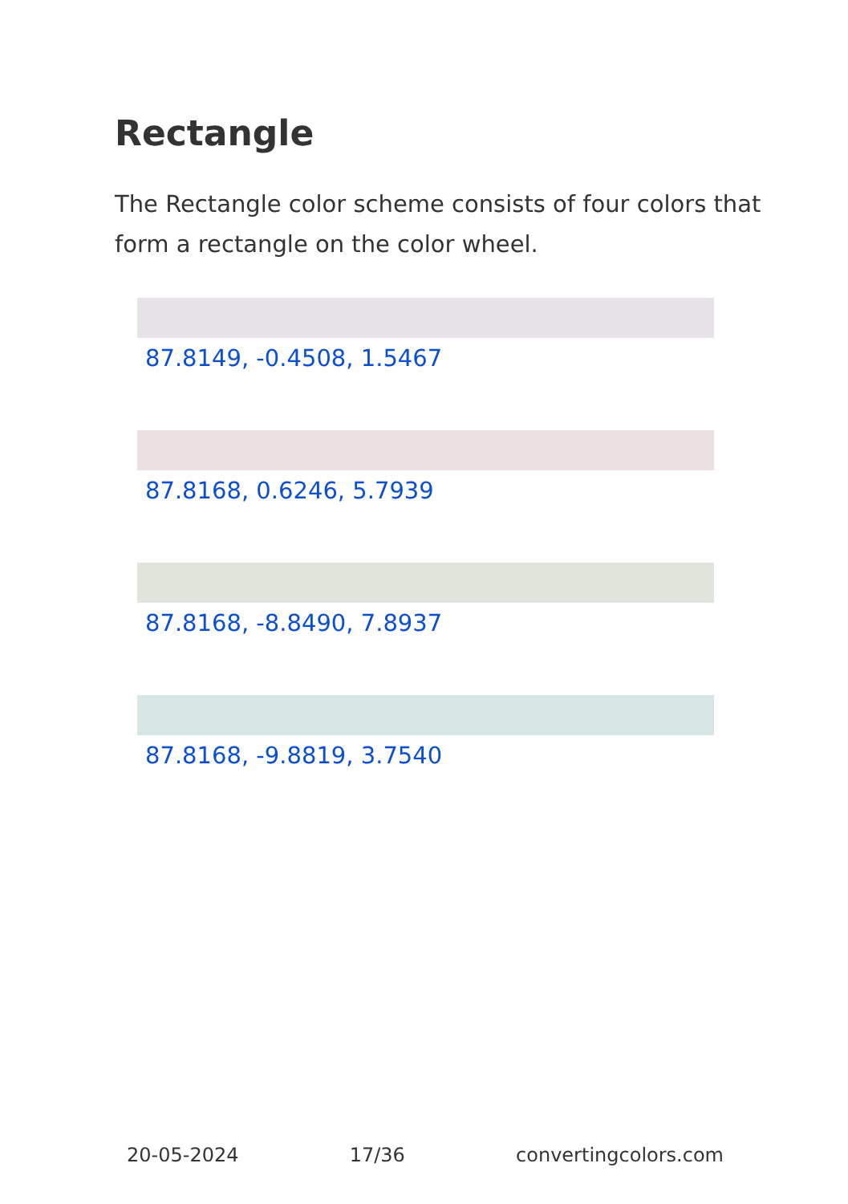Rectangle
The Rectangle color scheme consists of four colors that form a rectangle on the color wheel.
87.8149, -0.4508, 1.5467
87.8168, 0.6246, 5.7939
87.8168, -8.8490, 7.8937
87.8168, -9.8819, 3.7540
20-05-2024 17/36 convertingcolors.com